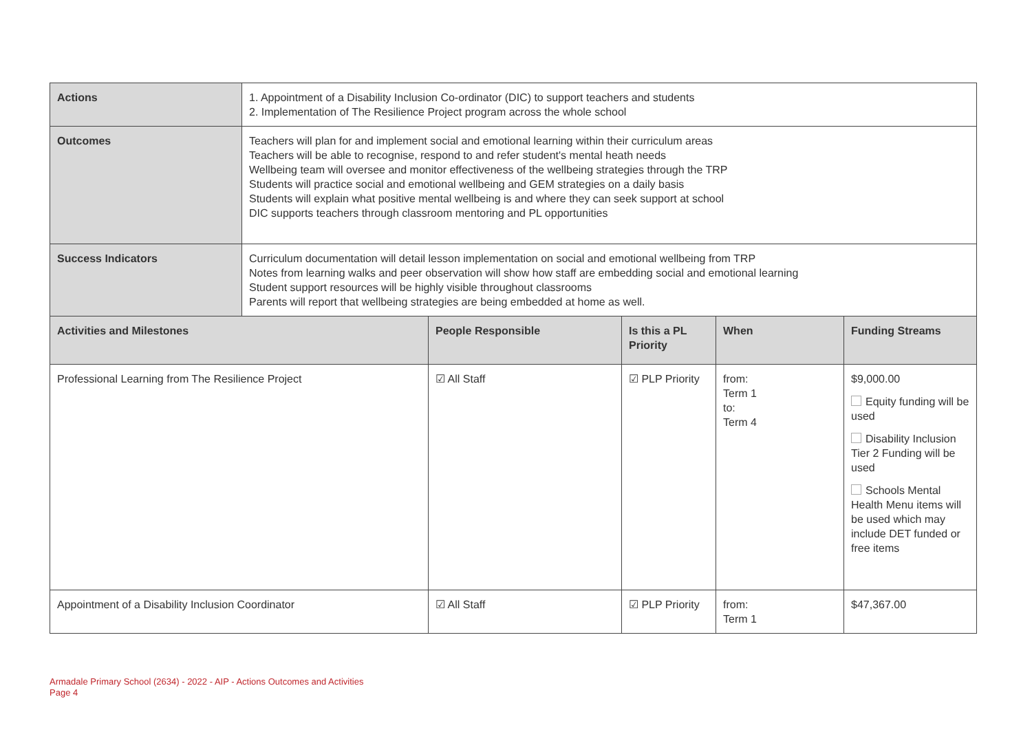| Actions | 1. Appointment of a Disability Inclusion Co-ordinator (DIC) to support teachers and students 2. Implementation of The Resilience Project program across the whole school | | | | |
| Outcomes | Teachers will plan for and implement social and emotional learning within their curriculum areas Teachers will be able to recognise, respond to and refer student's mental heath needs Wellbeing team will oversee and monitor effectiveness of the wellbeing strategies through the TRP Students will practice social and emotional wellbeing and GEM strategies on a daily basis Students will explain what positive mental wellbeing is and where they can seek support at school DIC supports teachers through classroom mentoring and PL opportunities | | | | |
| Success Indicators | Curriculum documentation will detail lesson implementation on social and emotional wellbeing from TRP Notes from learning walks and peer observation will show how staff are embedding social and emotional learning Student support resources will be highly visible throughout classrooms Parents will report that wellbeing strategies are being embedded at home as well. | | | | |
| Activities and Milestones | | People Responsible | Is this a PL Priority | When | Funding Streams |
| Professional Learning from The Resilience Project | | ☑ All Staff | ☑ PLP Priority | from: Term 1 to: Term 4 | $9,000.00 Equity funding will be used Disability Inclusion Tier 2 Funding will be used Schools Mental Health Menu items will be used which may include DET funded or free items |
| Appointment of a Disability Inclusion Coordinator | | ☑ All Staff | ☑ PLP Priority | from: Term 1 | $47,367.00 |
Armadale Primary School (2634) - 2022 - AIP - Actions Outcomes and Activities
Page 4